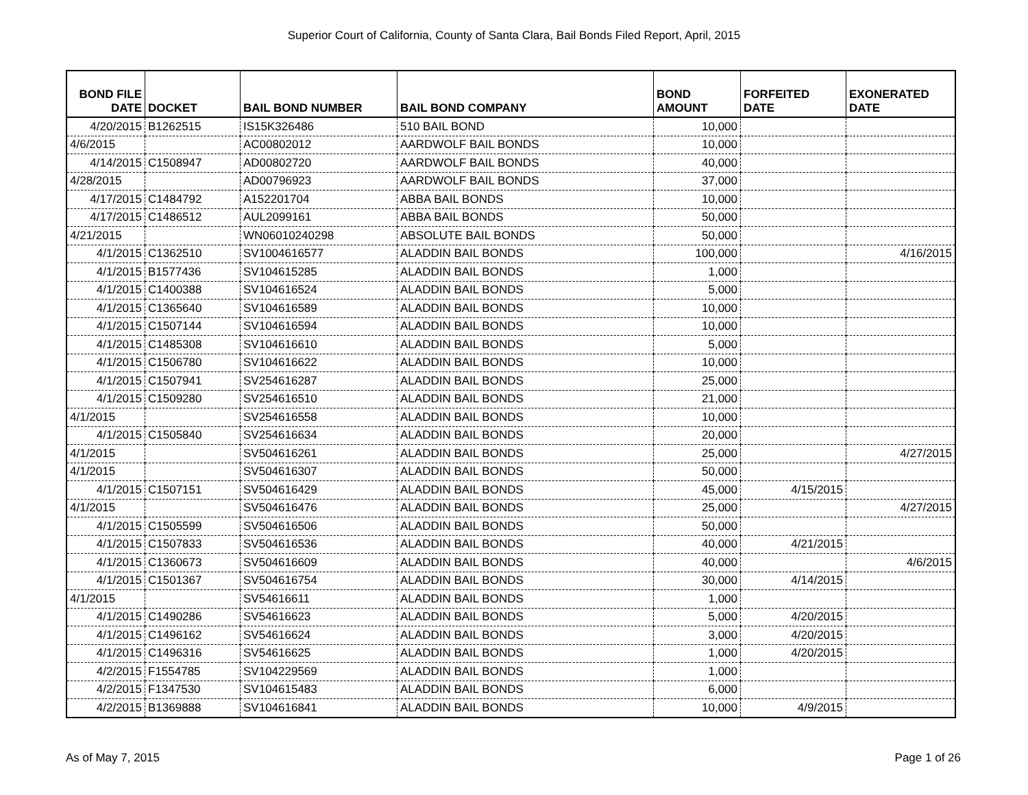Superior Court of California, County of Santa Clara, Bail Bonds Filed Report, April, 2015
| BOND FILE DATE | DOCKET | BAIL BOND NUMBER | BAIL BOND COMPANY | BOND AMOUNT | FORFEITED DATE | EXONERATED DATE |
| --- | --- | --- | --- | --- | --- | --- |
| 4/20/2015 | B1262515 | IS15K326486 | 510 BAIL BOND | 10,000 | | |
| 4/6/2015 | | AC00802012 | AARDWOLF BAIL BONDS | 10,000 | | |
| 4/14/2015 | C1508947 | AD00802720 | AARDWOLF BAIL BONDS | 40,000 | | |
| 4/28/2015 | | AD00796923 | AARDWOLF BAIL BONDS | 37,000 | | |
| 4/17/2015 | C1484792 | A152201704 | ABBA BAIL BONDS | 10,000 | | |
| 4/17/2015 | C1486512 | AUL2099161 | ABBA BAIL BONDS | 50,000 | | |
| 4/21/2015 | | WN06010240298 | ABSOLUTE BAIL BONDS | 50,000 | | |
| 4/1/2015 | C1362510 | SV1004616577 | ALADDIN BAIL BONDS | 100,000 | | 4/16/2015 |
| 4/1/2015 | B1577436 | SV104615285 | ALADDIN BAIL BONDS | 1,000 | | |
| 4/1/2015 | C1400388 | SV104616524 | ALADDIN BAIL BONDS | 5,000 | | |
| 4/1/2015 | C1365640 | SV104616589 | ALADDIN BAIL BONDS | 10,000 | | |
| 4/1/2015 | C1507144 | SV104616594 | ALADDIN BAIL BONDS | 10,000 | | |
| 4/1/2015 | C1485308 | SV104616610 | ALADDIN BAIL BONDS | 5,000 | | |
| 4/1/2015 | C1506780 | SV104616622 | ALADDIN BAIL BONDS | 10,000 | | |
| 4/1/2015 | C1507941 | SV254616287 | ALADDIN BAIL BONDS | 25,000 | | |
| 4/1/2015 | C1509280 | SV254616510 | ALADDIN BAIL BONDS | 21,000 | | |
| 4/1/2015 | | SV254616558 | ALADDIN BAIL BONDS | 10,000 | | |
| 4/1/2015 | C1505840 | SV254616634 | ALADDIN BAIL BONDS | 20,000 | | |
| 4/1/2015 | | SV504616261 | ALADDIN BAIL BONDS | 25,000 | | 4/27/2015 |
| 4/1/2015 | | SV504616307 | ALADDIN BAIL BONDS | 50,000 | | |
| 4/1/2015 | C1507151 | SV504616429 | ALADDIN BAIL BONDS | 45,000 | 4/15/2015 | |
| 4/1/2015 | | SV504616476 | ALADDIN BAIL BONDS | 25,000 | | 4/27/2015 |
| 4/1/2015 | C1505599 | SV504616506 | ALADDIN BAIL BONDS | 50,000 | | |
| 4/1/2015 | C1507833 | SV504616536 | ALADDIN BAIL BONDS | 40,000 | 4/21/2015 | |
| 4/1/2015 | C1360673 | SV504616609 | ALADDIN BAIL BONDS | 40,000 | | 4/6/2015 |
| 4/1/2015 | C1501367 | SV504616754 | ALADDIN BAIL BONDS | 30,000 | 4/14/2015 | |
| 4/1/2015 | | SV54616611 | ALADDIN BAIL BONDS | 1,000 | | |
| 4/1/2015 | C1490286 | SV54616623 | ALADDIN BAIL BONDS | 5,000 | 4/20/2015 | |
| 4/1/2015 | C1496162 | SV54616624 | ALADDIN BAIL BONDS | 3,000 | 4/20/2015 | |
| 4/1/2015 | C1496316 | SV54616625 | ALADDIN BAIL BONDS | 1,000 | 4/20/2015 | |
| 4/2/2015 | F1554785 | SV104229569 | ALADDIN BAIL BONDS | 1,000 | | |
| 4/2/2015 | F1347530 | SV104615483 | ALADDIN BAIL BONDS | 6,000 | | |
| 4/2/2015 | B1369888 | SV104616841 | ALADDIN BAIL BONDS | 10,000 | 4/9/2015 | |
As of May 7, 2015 Page 1 of 26